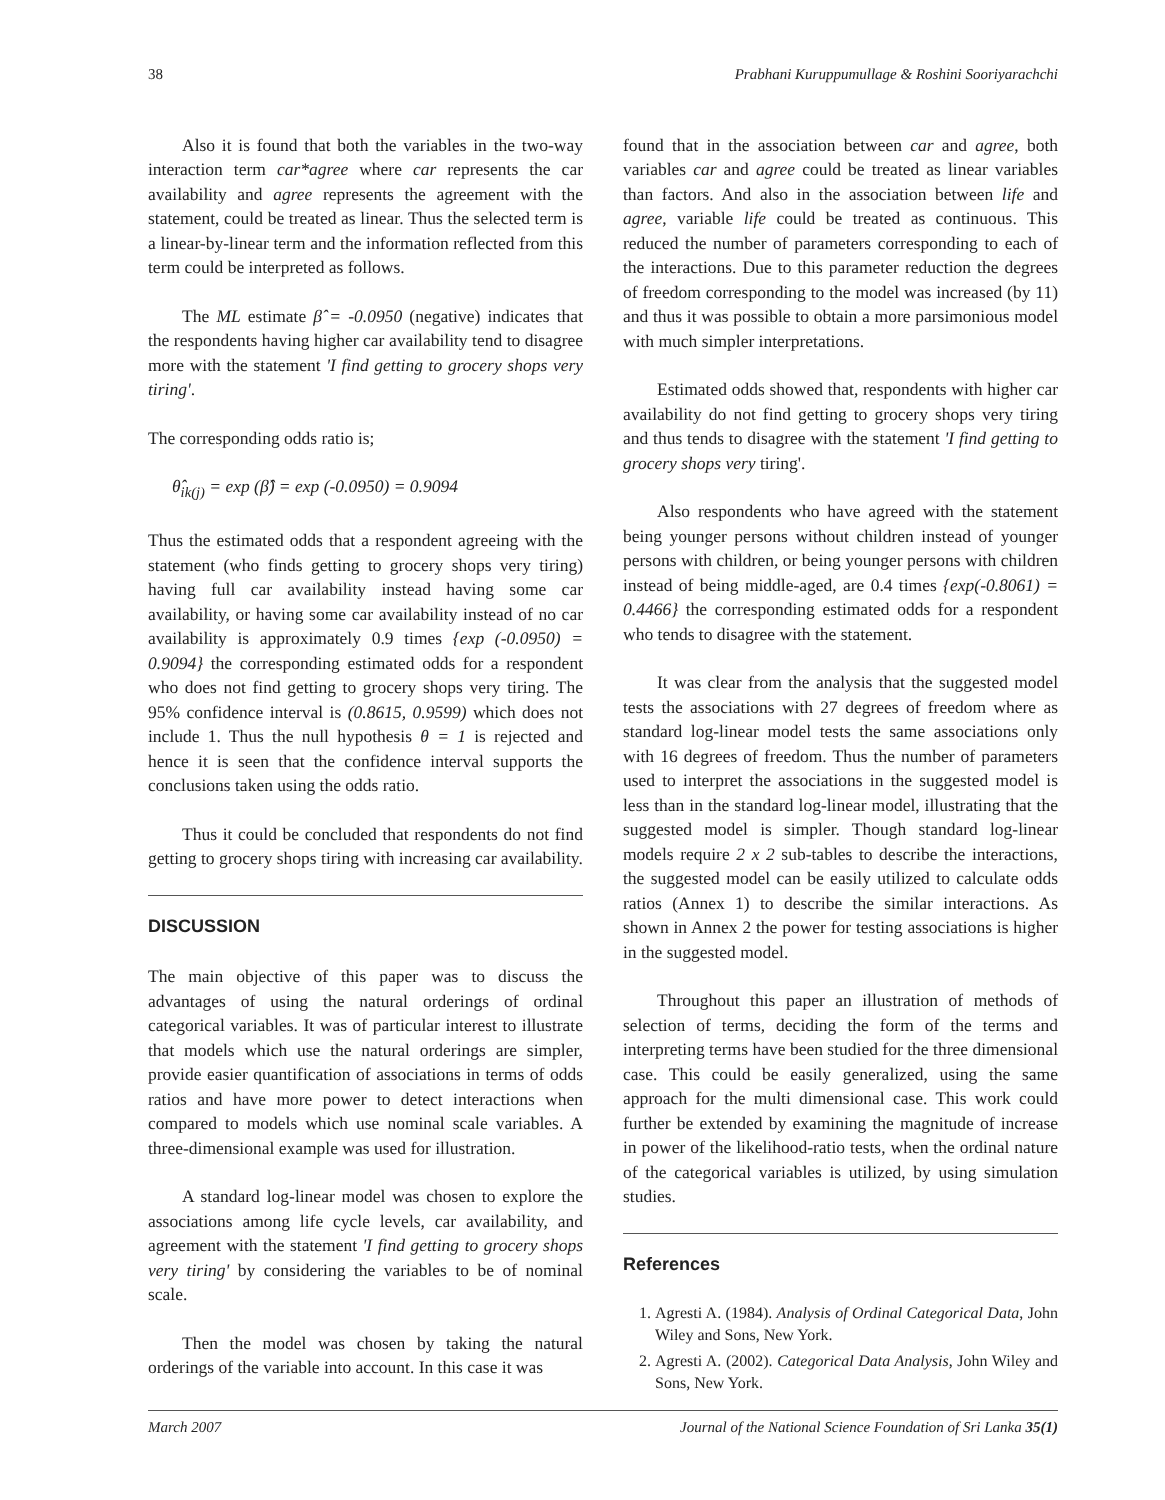38 Prabhani Kuruppumullage & Roshini Sooriyarachchi
Also it is found that both the variables in the two-way interaction term car*agree where car represents the car availability and agree represents the agreement with the statement, could be treated as linear. Thus the selected term is a linear-by-linear term and the information reflected from this term could be interpreted as follows.
The ML estimate β̂ = -0.0950 (negative) indicates that the respondents having higher car availability tend to disagree more with the statement 'I find getting to grocery shops very tiring'.
The corresponding odds ratio is;
θ̂<sub>ik(j)</sub> = exp (β̂) = exp (-0.0950) = 0.9094
Thus the estimated odds that a respondent agreeing with the statement (who finds getting to grocery shops very tiring) having full car availability instead having some car availability, or having some car availability instead of no car availability is approximately 0.9 times {exp (-0.0950) = 0.9094} the corresponding estimated odds for a respondent who does not find getting to grocery shops very tiring. The 95% confidence interval is (0.8615, 0.9599) which does not include 1. Thus the null hypothesis θ = 1 is rejected and hence it is seen that the confidence interval supports the conclusions taken using the odds ratio.
Thus it could be concluded that respondents do not find getting to grocery shops tiring with increasing car availability.
DISCUSSION
The main objective of this paper was to discuss the advantages of using the natural orderings of ordinal categorical variables. It was of particular interest to illustrate that models which use the natural orderings are simpler, provide easier quantification of associations in terms of odds ratios and have more power to detect interactions when compared to models which use nominal scale variables. A three-dimensional example was used for illustration.
A standard log-linear model was chosen to explore the associations among life cycle levels, car availability, and agreement with the statement 'I find getting to grocery shops very tiring' by considering the variables to be of nominal scale.
Then the model was chosen by taking the natural orderings of the variable into account. In this case it was
found that in the association between car and agree, both variables car and agree could be treated as linear variables than factors. And also in the association between life and agree, variable life could be treated as continuous. This reduced the number of parameters corresponding to each of the interactions. Due to this parameter reduction the degrees of freedom corresponding to the model was increased (by 11) and thus it was possible to obtain a more parsimonious model with much simpler interpretations.
Estimated odds showed that, respondents with higher car availability do not find getting to grocery shops very tiring and thus tends to disagree with the statement 'I find getting to grocery shops very tiring'.
Also respondents who have agreed with the statement being younger persons without children instead of younger persons with children, or being younger persons with children instead of being middle-aged, are 0.4 times {exp(-0.8061) = 0.4466} the corresponding estimated odds for a respondent who tends to disagree with the statement.
It was clear from the analysis that the suggested model tests the associations with 27 degrees of freedom where as standard log-linear model tests the same associations only with 16 degrees of freedom. Thus the number of parameters used to interpret the associations in the suggested model is less than in the standard log-linear model, illustrating that the suggested model is simpler. Though standard log-linear models require 2 x 2 sub-tables to describe the interactions, the suggested model can be easily utilized to calculate odds ratios (Annex 1) to describe the similar interactions. As shown in Annex 2 the power for testing associations is higher in the suggested model.
Throughout this paper an illustration of methods of selection of terms, deciding the form of the terms and interpreting terms have been studied for the three dimensional case. This could be easily generalized, using the same approach for the multi dimensional case. This work could further be extended by examining the magnitude of increase in power of the likelihood-ratio tests, when the ordinal nature of the categorical variables is utilized, by using simulation studies.
References
1. Agresti A. (1984). Analysis of Ordinal Categorical Data, John Wiley and Sons, New York.
2. Agresti A. (2002). Categorical Data Analysis, John Wiley and Sons, New York.
March 2007 Journal of the National Science Foundation of Sri Lanka 35(1)